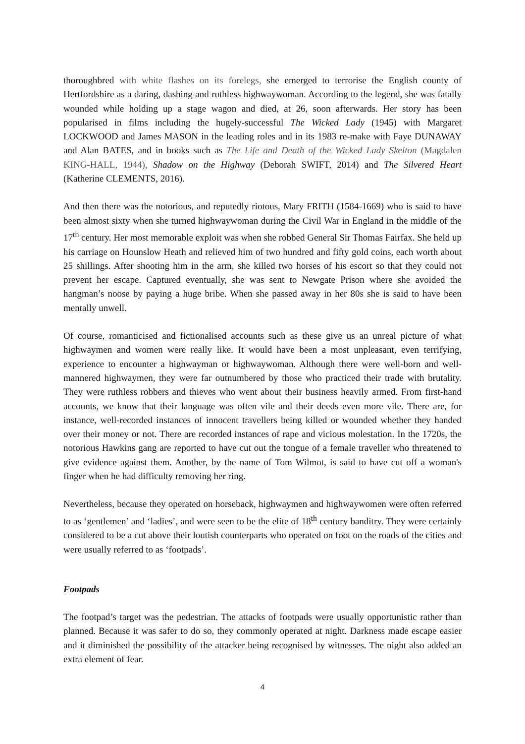thoroughbred with white flashes on its forelegs, she emerged to terrorise the English county of Hertfordshire as a daring, dashing and ruthless highwaywoman. According to the legend, she was fatally wounded while holding up a stage wagon and died, at 26, soon afterwards. Her story has been popularised in films including the hugely-successful The Wicked Lady (1945) with Margaret LOCKWOOD and James MASON in the leading roles and in its 1983 re-make with Faye DUNAWAY and Alan BATES, and in books such as The Life and Death of the Wicked Lady Skelton (Magdalen KING-HALL, 1944), Shadow on the Highway (Deborah SWIFT, 2014) and The Silvered Heart (Katherine CLEMENTS, 2016).
And then there was the notorious, and reputedly riotous, Mary FRITH (1584-1669) who is said to have been almost sixty when she turned highwaywoman during the Civil War in England in the middle of the 17<sup>th</sup> century. Her most memorable exploit was when she robbed General Sir Thomas Fairfax. She held up his carriage on Hounslow Heath and relieved him of two hundred and fifty gold coins, each worth about 25 shillings. After shooting him in the arm, she killed two horses of his escort so that they could not prevent her escape. Captured eventually, she was sent to Newgate Prison where she avoided the hangman’s noose by paying a huge bribe. When she passed away in her 80s she is said to have been mentally unwell.
Of course, romanticised and fictionalised accounts such as these give us an unreal picture of what highwaymen and women were really like. It would have been a most unpleasant, even terrifying, experience to encounter a highwayman or highwaywoman. Although there were well-born and well-mannered highwaymen, they were far outnumbered by those who practiced their trade with brutality. They were ruthless robbers and thieves who went about their business heavily armed. From first-hand accounts, we know that their language was often vile and their deeds even more vile. There are, for instance, well-recorded instances of innocent travellers being killed or wounded whether they handed over their money or not. There are recorded instances of rape and vicious molestation. In the 1720s, the notorious Hawkins gang are reported to have cut out the tongue of a female traveller who threatened to give evidence against them. Another, by the name of Tom Wilmot, is said to have cut off a woman's finger when he had difficulty removing her ring.
Nevertheless, because they operated on horseback, highwaymen and highwaywomen were often referred to as ‘gentlemen’ and ‘ladies’, and were seen to be the elite of 18<sup>th</sup> century banditry. They were certainly considered to be a cut above their loutish counterparts who operated on foot on the roads of the cities and were usually referred to as ‘footpads’.
Footpads
The footpad’s target was the pedestrian. The attacks of footpads were usually opportunistic rather than planned. Because it was safer to do so, they commonly operated at night. Darkness made escape easier and it diminished the possibility of the attacker being recognised by witnesses. The night also added an extra element of fear.
4